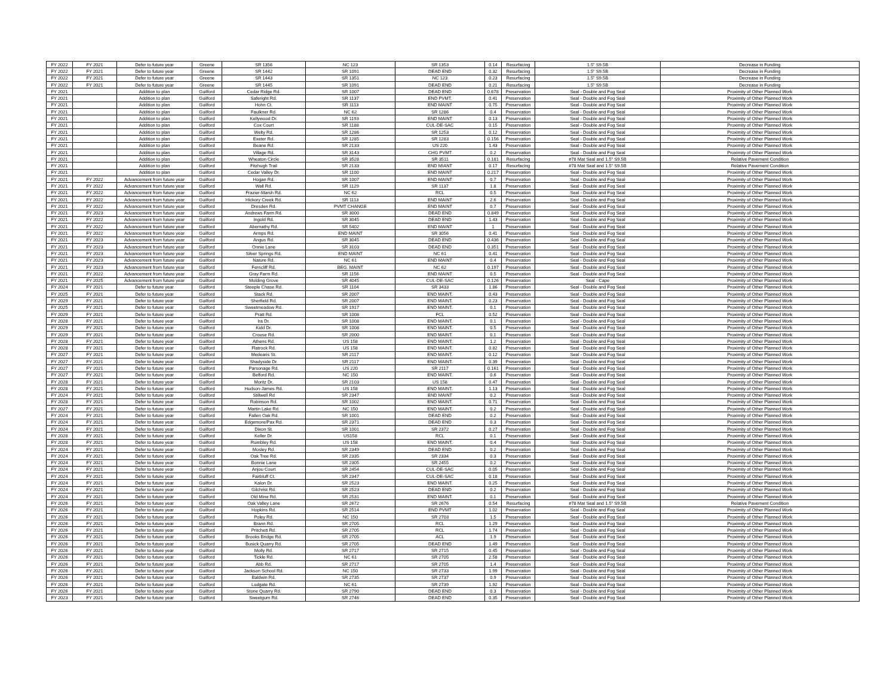| FY 2022 | FY 2021 | Defer to future year | Greene | SR 1356 | NC 123 | SR 1353 | 0.14 | Resurfacing | 1.5" S9.5B | Decrease in Funding |
| FY 2022 | FY 2021 | Defer to future year | Greene | SR 1442 | SR 1091 | DEAD END | 0.32 | Resurfacing | 1.5" S9.5B | Decrease in Funding |
| FY 2022 | FY 2021 | Defer to future year | Greene | SR 1443 | SR 1351 | NC 123 | 0.23 | Resurfacing | 1.5" S9.5B | Decrease in Funding |
| FY 2022 | FY 2021 | Defer to future year | Greene | SR 1445 | SR 1091 | DEAD END | 0.21 | Resurfacing | 1.5" S9.5B | Decrease in Funding |
| FY 2021 | | Addition to plan | Guilford | Cedar Ridge Rd. | SR 1007 | DEAD END | 0.678 | Preservation | Seal - Double and Fog Seal | Proximity of Other Planned Work |
| FY 2021 | | Addition to plan | Guilford | Saferight Rd. | SR 1137 | END PVMT. | 0.41 | Preservation | Seal - Double and Fog Seal | Proximity of Other Planned Work |
| FY 2021 | | Addition to plan | Guilford | Hohn Ct. | SR 1113 | END MAINT | 0.75 | Preservation | Seal - Double and Fog Seal | Proximity of Other Planned Work |
| FY 2021 | | Addition to plan | Guilford | Faulkner Rd. | NC 62 | SR 1286 | 0.4 | Preservation | Seal - Double and Fog Seal | Proximity of Other Planned Work |
| FY 2021 | | Addition to plan | Guilford | Kellywood Dr. | SR 1193 | END MAINT | 0.13 | Preservation | Seal - Double and Fog Seal | Proximity of Other Planned Work |
| FY 2021 | | Addition to plan | Guilford | Cox Court | SR 1188 | CUL-DE-SAC | 0.15 | Preservation | Seal - Double and Fog Seal | Proximity of Other Planned Work |
| FY 2021 | | Addition to plan | Guilford | Welty Rd. | SR 1286 | SR 1253 | 0.12 | Preservation | Seal - Double and Fog Seal | Proximity of Other Planned Work |
| FY 2021 | | Addition to plan | Guilford | Exeter Rd. | SR 1285 | SR 1283 | 0.156 | Preservation | Seal - Double and Fog Seal | Proximity of Other Planned Work |
| FY 2021 | | Addition to plan | Guilford | Beane Rd. | SR 2133 | US 220 | 1.43 | Preservation | Seal - Double and Fog Seal | Proximity of Other Planned Work |
| FY 2021 | | Addition to plan | Guilford | Village Rd. | SR 3143 | CHG PVMT | 0.2 | Preservation | Seal - Double and Fog Seal | Proximity of Other Planned Work |
| FY 2021 | | Addition to plan | Guilford | Wheaton Circle | SR 3528 | SR 3511 | 0.181 | Resurfacing | #78 Mat Seal and 1.5" S9.5B | Relative Pavement Condition |
| FY 2021 | | Addition to plan | Guilford | Fitzhugh Trail | SR 2133 | END MIANT | 0.17 | Resurfacing | #78 Mat Seal and 1.5" S9.5B | Relative Pavement Condition |
| FY 2021 | | Addition to plan | Guilford | Cedar Valley Dr. | SR 1100 | END MAINT | 0.217 | Preservation | Seal - Double and Fog Seal | Proximity of Other Planned Work |
| FY 2021 | FY 2022 | Advancement from future year | Guilford | Hogan Rd. | SR 1007 | END MAINT | 0.7 | Preservation | Seal - Double and Fog Seal | Proximity of Other Planned Work |
| FY 2021 | FY 2022 | Advancement from future year | Guilford | Wall Rd. | SR 1129 | SR 1137 | 1.8 | Preservation | Seal - Double and Fog Seal | Proximity of Other Planned Work |
| FY 2021 | FY 2022 | Advancement from future year | Guilford | Frazier-Marsh Rd. | NC 62 | RCL | 0.5 | Preservation | Seal - Double and Fog Seal | Proximity of Other Planned Work |
| FY 2021 | FY 2022 | Advancement from future year | Guilford | Hickory Creek Rd. | SR 1113 | END MAINT | 2.6 | Preservation | Seal - Double and Fog Seal | Proximity of Other Planned Work |
| FY 2021 | FY 2022 | Advancement from future year | Guilford | Dresden Rd. | PVMT CHANGE | END MAINT | 0.7 | Preservation | Seal - Double and Fog Seal | Proximity of Other Planned Work |
| FY 2021 | FY 2023 | Advancement from future year | Guilford | Andrews Farm Rd. | SR 3000 | DEAD END | 0.849 | Preservation | Seal - Double and Fog Seal | Proximity of Other Planned Work |
| FY 2021 | FY 2022 | Advancement from future year | Guilford | Ingold Rd. | SR 3045 | DEAD END | 1.43 | Preservation | Seal - Double and Fog Seal | Proximity of Other Planned Work |
| FY 2021 | FY 2022 | Advancement from future year | Guilford | Abernathy Rd. | SR 5402 | END MAINT | 1 | Preservation | Seal - Double and Fog Seal | Proximity of Other Planned Work |
| FY 2021 | FY 2022 | Advancement from future year | Guilford | Armps Rd. | END MAINT | SR 3056 | 0.41 | Preservation | Seal - Double and Fog Seal | Proximity of Other Planned Work |
| FY 2021 | FY 2023 | Advancement from future year | Guilford | Angus Rd. | SR 3045 | DEAD END | 0.436 | Preservation | Seal - Double and Fog Seal | Proximity of Other Planned Work |
| FY 2021 | FY 2023 | Advancement from future year | Guilford | Onnie Lane | SR 3103 | DEAD END | 0.351 | Preservation | Seal - Double and Fog Seal | Proximity of Other Planned Work |
| FY 2021 | FY 2023 | Advancement from future year | Guilford | Silver Springs Rd. | END MAINT | NC 61 | 0.41 | Preservation | Seal - Double and Fog Seal | Proximity of Other Planned Work |
| FY 2021 | FY 2023 | Advancement from future year | Guilford | Nature Rd. | NC 61 | END MAINT | 0.4 | Preservation | Seal - Double and Fog Seal | Proximity of Other Planned Work |
| FY 2021 | FY 2023 | Advancement from future year | Guilford | Ferncliff Rd. | BEG. MAINT | NC 62 | 0.197 | Preservation | Seal - Double and Fog Seal | Proximity of Other Planned Work |
| FY 2021 | FY 2022 | Advancement from future year | Guilford | Gray Farm Rd. | SR 1156 | END MAINT | 0.5 | Preservation | Seal - Double and Fog Seal | Proximity of Other Planned Work |
| FY 2021 | FY 2025 | Advancement from future year | Guilford | Molding Grove | SR 4045 | CUL-DE-SAC | 0.126 | Preservation | Seal - Cape | Proximity of Other Planned Work |
| FY 2024 | FY 2021 | Defer to future year | Guilford | Steeple Chase Rd. | SR 1104 | SR 3433 | 1.86 | Preservation | Seal - Double and Fog Seal | Proximity of Other Planned Work |
| FY 2025 | FY 2021 | Defer to future year | Guilford | Stack Rd. | SR 2007 | END MAINT. | 0.43 | Preservation | Seal - Double and Fog Seal | Proximity of Other Planned Work |
| FY 2029 | FY 2021 | Defer to future year | Guilford | Sherfield Rd. | SR 2007 | END MAINT. | 0.23 | Preservation | Seal - Double and Fog Seal | Proximity of Other Planned Work |
| FY 2025 | FY 2021 | Defer to future year | Guilford | Sweetmeadow Rd. | SR 1917 | END MAINT. | 0.1 | Preservation | Seal - Double and Fog Seal | Proximity of Other Planned Work |
| FY 2029 | FY 2021 | Defer to future year | Guilford | Pratt Rd. | SR 1008 | FCL | 0.52 | Preservation | Seal - Double and Fog Seal | Proximity of Other Planned Work |
| FY 2028 | FY 2021 | Defer to future year | Guilford | Ira Dr. | SR 1008 | END MAINT. | 0.1 | Preservation | Seal - Double and Fog Seal | Proximity of Other Planned Work |
| FY 2029 | FY 2021 | Defer to future year | Guilford | Kidd Dr. | SR 1008 | END MAINT. | 0.5 | Preservation | Seal - Double and Fog Seal | Proximity of Other Planned Work |
| FY 2029 | FY 2021 | Defer to future year | Guilford | Crouse Rd. | SR 2000 | END MAINT. | 0.1 | Preservation | Seal - Double and Fog Seal | Proximity of Other Planned Work |
| FY 2028 | FY 2021 | Defer to future year | Guilford | Athens Rd. | US 158 | END MAINT. | 1.2 | Preservation | Seal - Double and Fog Seal | Proximity of Other Planned Work |
| FY 2028 | FY 2021 | Defer to future year | Guilford | Flatrock Rd. | US 158 | END MAINT. | 0.82 | Preservation | Seal - Double and Fog Seal | Proximity of Other Planned Work |
| FY 2027 | FY 2021 | Defer to future year | Guilford | Medearis St. | SR 2117 | END MAINT. | 0.12 | Preservation | Seal - Double and Fog Seal | Proximity of Other Planned Work |
| FY 2027 | FY 2021 | Defer to future year | Guilford | Shadyside Dr. | SR 2117 | END MAINT. | 0.39 | Preservation | Seal - Double and Fog Seal | Proximity of Other Planned Work |
| FY 2027 | FY 2021 | Defer to future year | Guilford | Parsonage Rd. | US 220 | SR 2117 | 0.161 | Preservation | Seal - Double and Fog Seal | Proximity of Other Planned Work |
| FY 2027 | FY 2021 | Defer to future year | Guilford | Belford Rd. | NC 150 | END MAINT. | 0.6 | Preservation | Seal - Double and Fog Seal | Proximity of Other Planned Work |
| FY 2028 | FY 2021 | Defer to future year | Guilford | Moritz Dr. | SR 2103 | US 158 | 0.47 | Preservation | Seal - Double and Fog Seal | Proximity of Other Planned Work |
| FY 2028 | FY 2021 | Defer to future year | Guilford | Hudson-James Rd. | US 158 | END MAINT. | 1.13 | Preservation | Seal - Double and Fog Seal | Proximity of Other Planned Work |
| FY 2024 | FY 2021 | Defer to future year | Guilford | Stillwell Rd | SR 2347 | END MAINT | 0.2 | Preservation | Seal - Double and Fog Seal | Proximity of Other Planned Work |
| FY 2028 | FY 2021 | Defer to future year | Guilford | Robinson Rd. | SR 1002 | END MAINT. | 0.71 | Preservation | Seal - Double and Fog Seal | Proximity of Other Planned Work |
| FY 2027 | FY 2021 | Defer to future year | Guilford | Martin Lake Rd. | NC 150 | END MAINT. | 0.2 | Preservation | Seal - Double and Fog Seal | Proximity of Other Planned Work |
| FY 2024 | FY 2021 | Defer to future year | Guilford | Fallen Oak Rd. | SR 1001 | DEAD END | 0.2 | Preservation | Seal - Double and Fog Seal | Proximity of Other Planned Work |
| FY 2024 | FY 2021 | Defer to future year | Guilford | Edgemore/Pax Rd. | SR 2371 | DEAD END | 0.3 | Preservation | Seal - Double and Fog Seal | Proximity of Other Planned Work |
| FY 2024 | FY 2021 | Defer to future year | Guilford | Dixon St. | SR 1001 | SR 2372 | 0.27 | Preservation | Seal - Double and Fog Seal | Proximity of Other Planned Work |
| FY 2028 | FY 2021 | Defer to future year | Guilford | Keller Dr. | US158 | RCL | 0.1 | Preservation | Seal - Double and Fog Seal | Proximity of Other Planned Work |
| FY 2028 | FY 2021 | Defer to future year | Guilford | Rumbley Rd. | US 158 | END MAINT. | 0.4 | Preservation | Seal - Double and Fog Seal | Proximity of Other Planned Work |
| FY 2024 | FY 2021 | Defer to future year | Guilford | Mosley Rd. | SR 2349 | DEAD END | 0.2 | Preservation | Seal - Double and Fog Seal | Proximity of Other Planned Work |
| FY 2024 | FY 2021 | Defer to future year | Guilford | Oak Tree Rd. | SR 2335 | SR 2334 | 0.3 | Preservation | Seal - Double and Fog Seal | Proximity of Other Planned Work |
| FY 2024 | FY 2021 | Defer to future year | Guilford | Bonnie Lane | SR 2305 | SR 2455 | 0.2 | Preservation | Seal - Double and Fog Seal | Proximity of Other Planned Work |
| FY 2024 | FY 2021 | Defer to future year | Guilford | Anjou Court | SR 2454 | CUL-DE-SAC | 0.05 | Preservation | Seal - Double and Fog Seal | Proximity of Other Planned Work |
| FY 2024 | FY 2021 | Defer to future year | Guilford | Fairbluff Ct. | SR 2347 | CUL-DE-SAC | 0.18 | Preservation | Seal - Double and Fog Seal | Proximity of Other Planned Work |
| FY 2024 | FY 2021 | Defer to future year | Guilford | Kalon Dr. | SR 2523 | END MAINT. | 0.25 | Preservation | Seal - Double and Fog Seal | Proximity of Other Planned Work |
| FY 2024 | FY 2021 | Defer to future year | Guilford | Gilchrist Rd. | SR 2523 | DEAD END | 0.2 | Preservation | Seal - Double and Fog Seal | Proximity of Other Planned Work |
| FY 2024 | FY 2021 | Defer to future year | Guilford | Old Mine Rd. | SR 2531 | END MAINT. | 0.1 | Preservation | Seal - Double and Fog Seal | Proximity of Other Planned Work |
| FY 2026 | FY 2021 | Defer to future year | Guilford | Oak Valley Lane | SR 2672 | SR 2676 | 0.54 | Resurfacing | #78 Mat Seal and 1.5" S9.5B | Relative Pavement Condition |
| FY 2026 | FY 2021 | Defer to future year | Guilford | Hopkins Rd. | SR 2514 | END PVMT | 1.02 | Preservation | Seal - Double and Fog Seal | Proximity of Other Planned Work |
| FY 2026 | FY 2021 | Defer to future year | Guilford | Poley Rd. | NC 150 | SR 2703 | 1.5 | Preservation | Seal - Double and Fog Seal | Proximity of Other Planned Work |
| FY 2026 | FY 2021 | Defer to future year | Guilford | Brann Rd. | SR 2705 | RCL | 1.29 | Preservation | Seal - Double and Fog Seal | Proximity of Other Planned Work |
| FY 2026 | FY 2021 | Defer to future year | Guilford | Pritchett Rd. | SR 2705 | RCL | 1.74 | Preservation | Seal - Double and Fog Seal | Proximity of Other Planned Work |
| FY 2026 | FY 2021 | Defer to future year | Guilford | Brooks Bridge Rd. | SR 2705 | ACL | 1.9 | Preservation | Seal - Double and Fog Seal | Proximity of Other Planned Work |
| FY 2026 | FY 2021 | Defer to future year | Guilford | Busick Quarry Rd. | SR 2705 | DEAD END | 1.49 | Preservation | Seal - Double and Fog Seal | Proximity of Other Planned Work |
| FY 2026 | FY 2021 | Defer to future year | Guilford | Molly Rd. | SR 2717 | SR 2715 | 0.45 | Preservation | Seal - Double and Fog Seal | Proximity of Other Planned Work |
| FY 2026 | FY 2021 | Defer to future year | Guilford | Tickle Rd. | NC 61 | SR 2705 | 2.58 | Preservation | Seal - Double and Fog Seal | Proximity of Other Planned Work |
| FY 2026 | FY 2021 | Defer to future year | Guilford | Abb Rd. | SR 2717 | SR 2705 | 1.4 | Preservation | Seal - Double and Fog Seal | Proximity of Other Planned Work |
| FY 2026 | FY 2021 | Defer to future year | Guilford | Jackson School Rd. | NC 150 | SR 2733 | 1.99 | Preservation | Seal - Double and Fog Seal | Proximity of Other Planned Work |
| FY 2026 | FY 2021 | Defer to future year | Guilford | Baldwin Rd. | SR 2735 | SR 2737 | 0.9 | Preservation | Seal - Double and Fog Seal | Proximity of Other Planned Work |
| FY 2026 | FY 2021 | Defer to future year | Guilford | Ludgate Rd. | NC 61 | SR 2739 | 1.92 | Preservation | Seal - Double and Fog Seal | Proximity of Other Planned Work |
| FY 2026 | FY 2021 | Defer to future year | Guilford | Stone Quarry Rd. | SR 2790 | DEAD END | 0.3 | Preservation | Seal - Double and Fog Seal | Proximity of Other Planned Work |
| FY 2023 | FY 2021 | Defer to future year | Guilford | Sweetgum Rd. | SR 2746 | DEAD END | 0.35 | Preservation | Seal - Double and Fog Seal | Proximity of Other Planned Work |